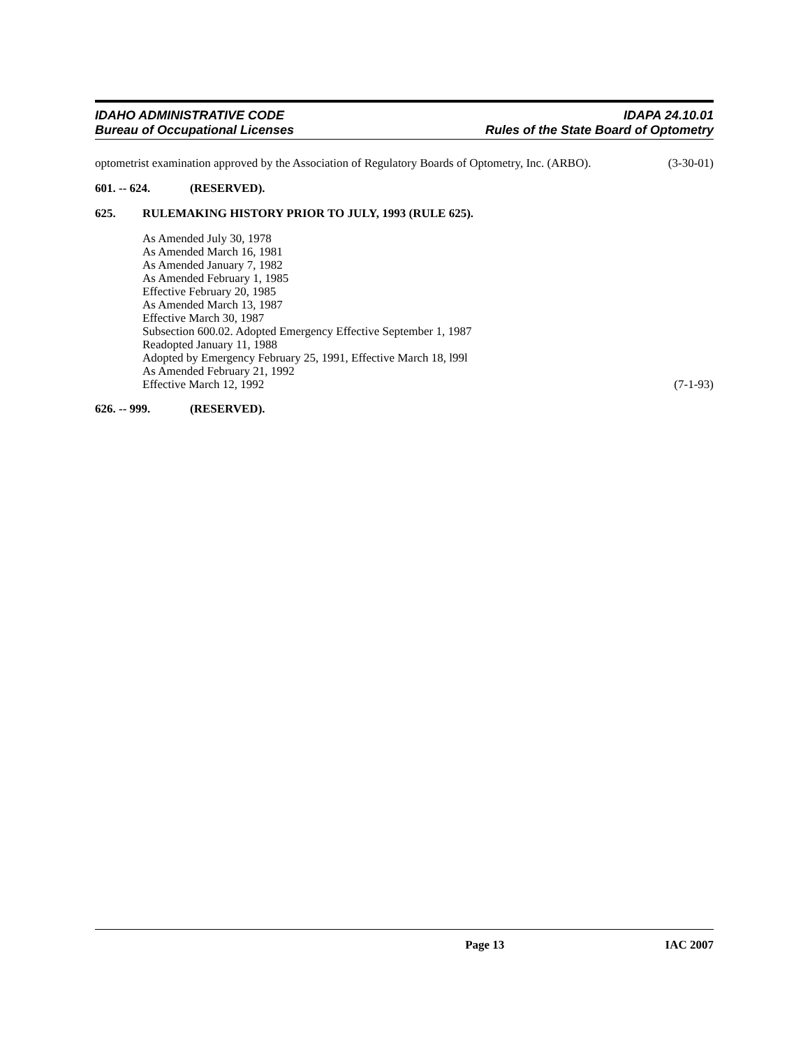IDAHO ADMINISTRATIVE CODE
Bureau of Occupational Licenses
IDAPA 24.10.01
Rules of the State Board of Optometry
optometrist examination approved by the Association of Regulatory Boards of Optometry, Inc. (ARBO). (3-30-01)
601. -- 624. (RESERVED).
625. RULEMAKING HISTORY PRIOR TO JULY, 1993 (RULE 625).
As Amended July 30, 1978
As Amended March 16, 1981
As Amended January 7, 1982
As Amended February 1, 1985
Effective February 20, 1985
As Amended March 13, 1987
Effective March 30, 1987
Subsection 600.02. Adopted Emergency Effective September 1, 1987
Readopted January 11, 1988
Adopted by Emergency February 25, 1991, Effective March 18, l99l
As Amended February 21, 1992
Effective March 12, 1992 (7-1-93)
626. -- 999. (RESERVED).
Page 13 IAC 2007